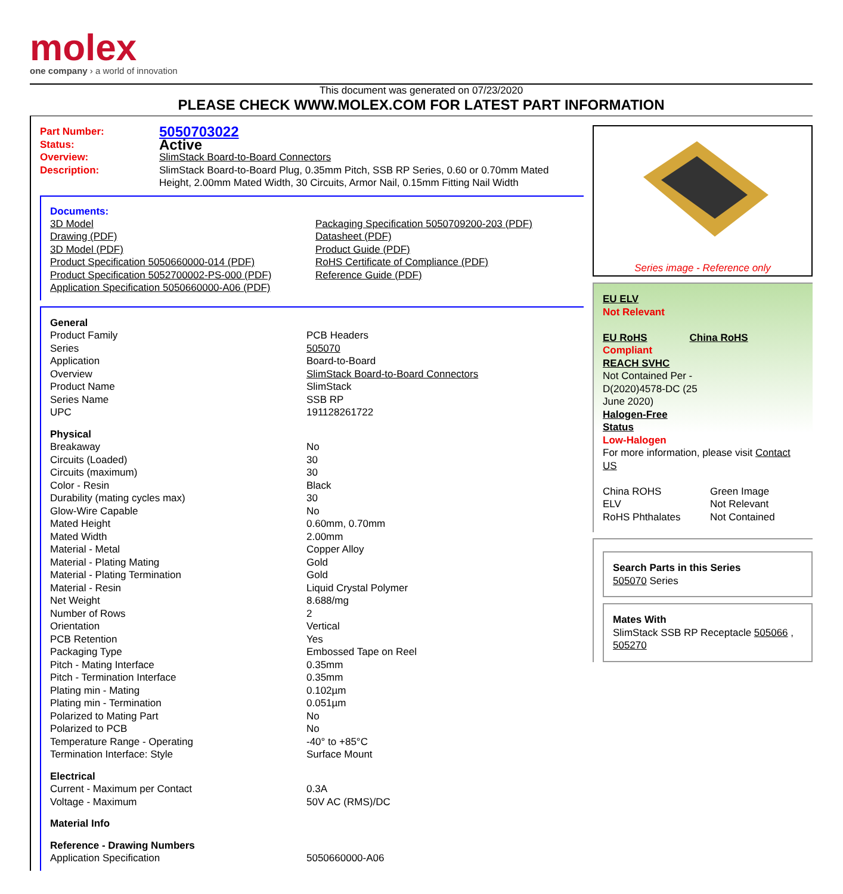molex
one company › a world of innovation
This document was generated on 07/23/2020
PLEASE CHECK WWW.MOLEX.COM FOR LATEST PART INFORMATION
| Part Number: | 5050703022 |
| Status: | Active |
| Overview: | SlimStack Board-to-Board Connectors |
| Description: | SlimStack Board-to-Board Plug, 0.35mm Pitch, SSB RP Series, 0.60 or 0.70mm Mated Height, 2.00mm Mated Width, 30 Circuits, Armor Nail, 0.15mm Fitting Nail Width |
Documents:
| 3D Model Drawing (PDF) 3D Model (PDF) Product Specification 5050660000-014 (PDF) Product Specification 5052700002-PS-000 (PDF) Application Specification 5050660000-A06 (PDF) | Packaging Specification 5050709200-203 (PDF) Datasheet (PDF) Product Guide (PDF) RoHS Certificate of Compliance (PDF) Reference Guide (PDF) |
| General | |
| Product Family | PCB Headers |
| Series | 505070 |
| Application | Board-to-Board |
| Overview | SlimStack Board-to-Board Connectors |
| Product Name | SlimStack |
| Series Name | SSB RP |
| UPC | 191128261722 |
| Physical | |
| Breakaway | No |
| Circuits (Loaded) | 30 |
| Circuits (maximum) | 30 |
| Color - Resin | Black |
| Durability (mating cycles max) | 30 |
| Glow-Wire Capable | No |
| Mated Height | 0.60mm, 0.70mm |
| Mated Width | 2.00mm |
| Material - Metal | Copper Alloy |
| Material - Plating Mating | Gold |
| Material - Plating Termination | Gold |
| Material - Resin | Liquid Crystal Polymer |
| Net Weight | 8.688/mg |
| Number of Rows | 2 |
| Orientation | Vertical |
| PCB Retention | Yes |
| Packaging Type | Embossed Tape on Reel |
| Pitch - Mating Interface | 0.35mm |
| Pitch - Termination Interface | 0.35mm |
| Plating min - Mating | 0.102µm |
| Plating min - Termination | 0.051µm |
| Polarized to Mating Part | No |
| Polarized to PCB | No |
| Temperature Range - Operating | -40° to +85°C |
| Termination Interface: Style | Surface Mount |
| Electrical | |
| Current - Maximum per Contact | 0.3A |
| Voltage - Maximum | 50V AC (RMS)/DC |
| Material Info | |
| Reference - Drawing Numbers | |
| Application Specification | 5050660000-A06 |
Series image - Reference only
EU ELV
Not Relevant
| EU RoHS | China RoHS |
Compliant
REACH SVHC
Not Contained Per -
D(2020)4578-DC (25
June 2020)
Halogen-Free
Status
Low-Halogen
For more information, please visit Contact US
| China ROHS | Green Image |
| ELV | Not Relevant |
| RoHS Phthalates | Not Contained |
Search Parts in this Series
505070 Series
Mates With
SlimStack SSB RP Receptacle 505066 , 505270